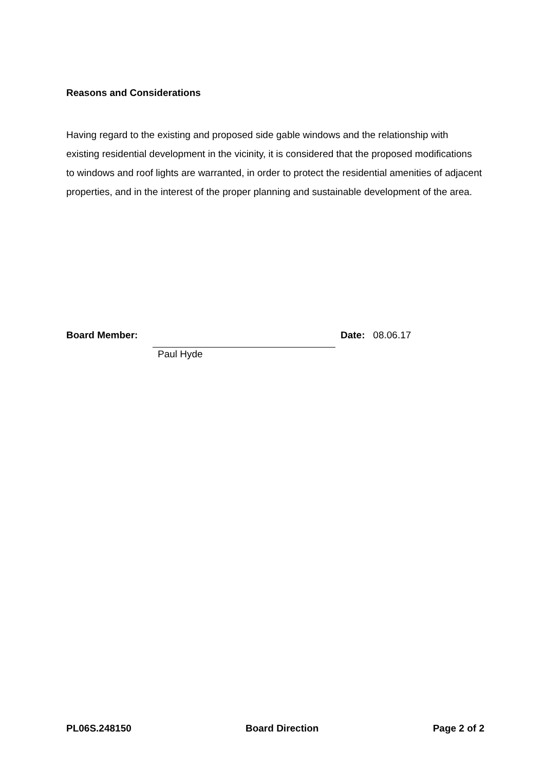Reasons and Considerations
Having regard to the existing and proposed side gable windows and the relationship with existing residential development in the vicinity, it is considered that the proposed modifications to windows and roof lights are warranted, in order to protect the residential amenities of adjacent properties, and in the interest of the proper planning and sustainable development of the area.
Board Member: Date: 08.06.17
Paul Hyde
PL06S.248150 Board Direction Page 2 of 2